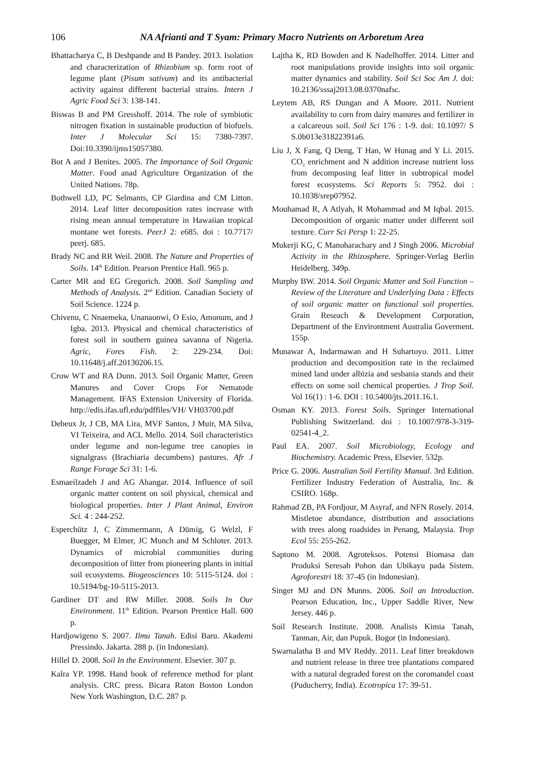106 NA Afrianti and T Syam: Primary Macro Nutrients on Arboretum Area
Bhattacharya C, B Deshpande and B Pandey. 2013. Isolation and characterization of Rhizobium sp. form root of legume plant (Pisum sativum) and its antibacterial activity against different bacterial strains. Intern J Agric Food Sci 3: 138-141.
Biswas B and PM Gresshoff. 2014. The role of symbiotic nitrogen fixation in sustainable production of biofuels. Inter J Molecular Sci 15: 7380-7397. Doi:10.3390/ijms15057380.
Bot A and J Benites. 2005. The Importance of Soil Organic Matter. Food anad Agriculture Organization of the United Nations. 78p.
Bothwell LD, PC Selmants, CP Giardina and CM Litton. 2014. Leaf litter decomposition rates increase with rising mean annual temperature in Hawaiian tropical montane wet forests. PeerJ 2: e685. doi : 10.7717/ peerj. 685.
Brady NC and RR Weil. 2008. The Nature and Properties of Soils. 14<sup>th</sup> Edition. Pearson Prentice Hall. 965 p.
Carter MR and EG Gregorich. 2008. Soil Sampling and Methods of Analysis. 2<sup>nd</sup> Edition. Canadian Society of Soil Science. 1224 p.
Chivenu, C Nnaemeka, Unanaonwi, O Esio, Amonum, and J Igba. 2013. Physical and chemical characteristics of forest soil in southern guinea savanna of Nigeria. Agric, Fores Fish. 2: 229-234. Doi: 10.11648/j.aff.20130206.15.
Crow WT and RA Dunn. 2013. Soil Organic Matter, Green Manures and Cover Crops For Nematode Management. IFAS Extension University of Florida. http://edis.ifas.ufl.edu/pdffiles/VH/ VH03700.pdf
Debeux Jr, J CB, MA Lira, MVF Santos, J Muir, MA Silva, VI Teixeira, and ACL Mello. 2014. Soil characteristics under legume and non-legume tree canopies in signalgrass (Brachiaria decumbens) pastures. Afr J Range Forage Sci 31: 1-6.
Esmaeilzadeh J and AG Ahangar. 2014. Influence of soil organic matter content on soil physical, chemical and biological properties. Inter J Plant Animal, Environ Sci. 4 : 244-252.
Esperchütz J, C Zimmermann, A Dümig, G Welzl, F Buegger, M Elmer, JC Munch and M Schloter. 2013. Dynamics of microbial communities during decomposition of litter from pioneering plants in initial soil ecosystems. Biogeosciences 10: 5115-5124. doi : 10.5194/bg-10-5115-2013.
Gardiner DT and RW Miller. 2008. Soils In Our Environment. 11<sup>th</sup> Edition. Pearson Prentice Hall. 600 p.
Hardjowigeno S. 2007. Ilmu Tanah. Edisi Baru. Akademi Pressindo. Jakarta. 288 p. (in Indonesian).
Hillel D. 2008. Soil In the Environment. Elsevier. 307 p.
Kalra YP. 1998. Hand book of reference method for plant analysis. CRC press. Bicara Raton Boston London New York Washington, D.C. 287 p.
Lajtha K, RD Bowden and K Nadelhoffer. 2014. Litter and root manipulations provide insights into soil organic matter dynamics and stability. Soil Sci Soc Am J. doi: 10.2136/sssaj2013.08.0370nafsc.
Leytem AB, RS Dungan and A Moore. 2011. Nutrient availability to corn from dairy manures and fertilizer in a calcareous soil. Soil Sci 176 : 1-9. doi: 10.1097/ S S.0b013e31822391a6.
Liu J, X Fang, Q Deng, T Han, W Hunag and Y Li. 2015. CO<sub>2</sub> enrichment and N addition increase nutrient loss from decomposing leaf litter in subtropical model forest ecosystems. Sci Reports 5: 7952. doi : 10.1038/srep07952.
Mouhamad R, A Atlyah, R Mohammad and M Iqbal. 2015. Decomposition of organic matter under different soil texture. Curr Sci Persp 1: 22-25.
Mukerji KG, C Manoharachary and J Singh 2006. Microbial Activity in the Rhizosphere. Springer-Verlag Berlin Heidelberg. 349p.
Murphy BW. 2014. Soil Organic Matter and Soil Function – Review of the Literature and Underlying Data : Effects of soil organic matter on functional soil properties. Grain Reseach & Development Corporation, Department of the Environtment Australia Goverment. 155p.
Munawar A, Indarmawan and H Suhartoyo. 2011. Litter production and decomposition rate in the reclaimed mined land under albizia and sesbania stands and their effects on some soil chemical properties. J Trop Soil. Vol 16(1) : 1-6. DOI : 10.5400/jts.2011.16.1.
Osman KY. 2013. Forest Soils. Springer International Publishing Switzerland. doi : 10.1007/978-3-319-02541-4_2.
Paul EA. 2007. Soil Microbiology, Ecology and Biochemistry. Academic Press, Elsevier. 532p.
Price G. 2006. Australian Soil Fertility Manual. 3rd Edition. Fertilizer Industry Federation of Australia, Inc. & CSIRO. 168p.
Rahmad ZB, PA Fordjour, M Asyraf, and NFN Rosely. 2014. Mistletoe abundance, distribution and associations with trees along roadsides in Penang, Malaysia. Trop Ecol 55: 255-262.
Saptono M. 2008. Agroteksos. Potensi Biomasa dan Produksi Seresah Pohon dan Ubikayu pada Sistem. Agroforestri 18: 37-45 (in Indonesian).
Singer MJ and DN Munns. 2006. Soil an Introduction. Pearson Education, Inc., Upper Saddle River, New Jersey. 446 p.
Soil Research Institute. 2008. Analisis Kimia Tanah, Tanman, Air, dan Pupuk. Bogor (in Indonesian).
Swarnalatha B and MV Reddy. 2011. Leaf litter breakdown and nutrient release in three tree plantations compared with a natural degraded forest on the coromandel coast (Puducherry, India). Ecotropica 17: 39-51.